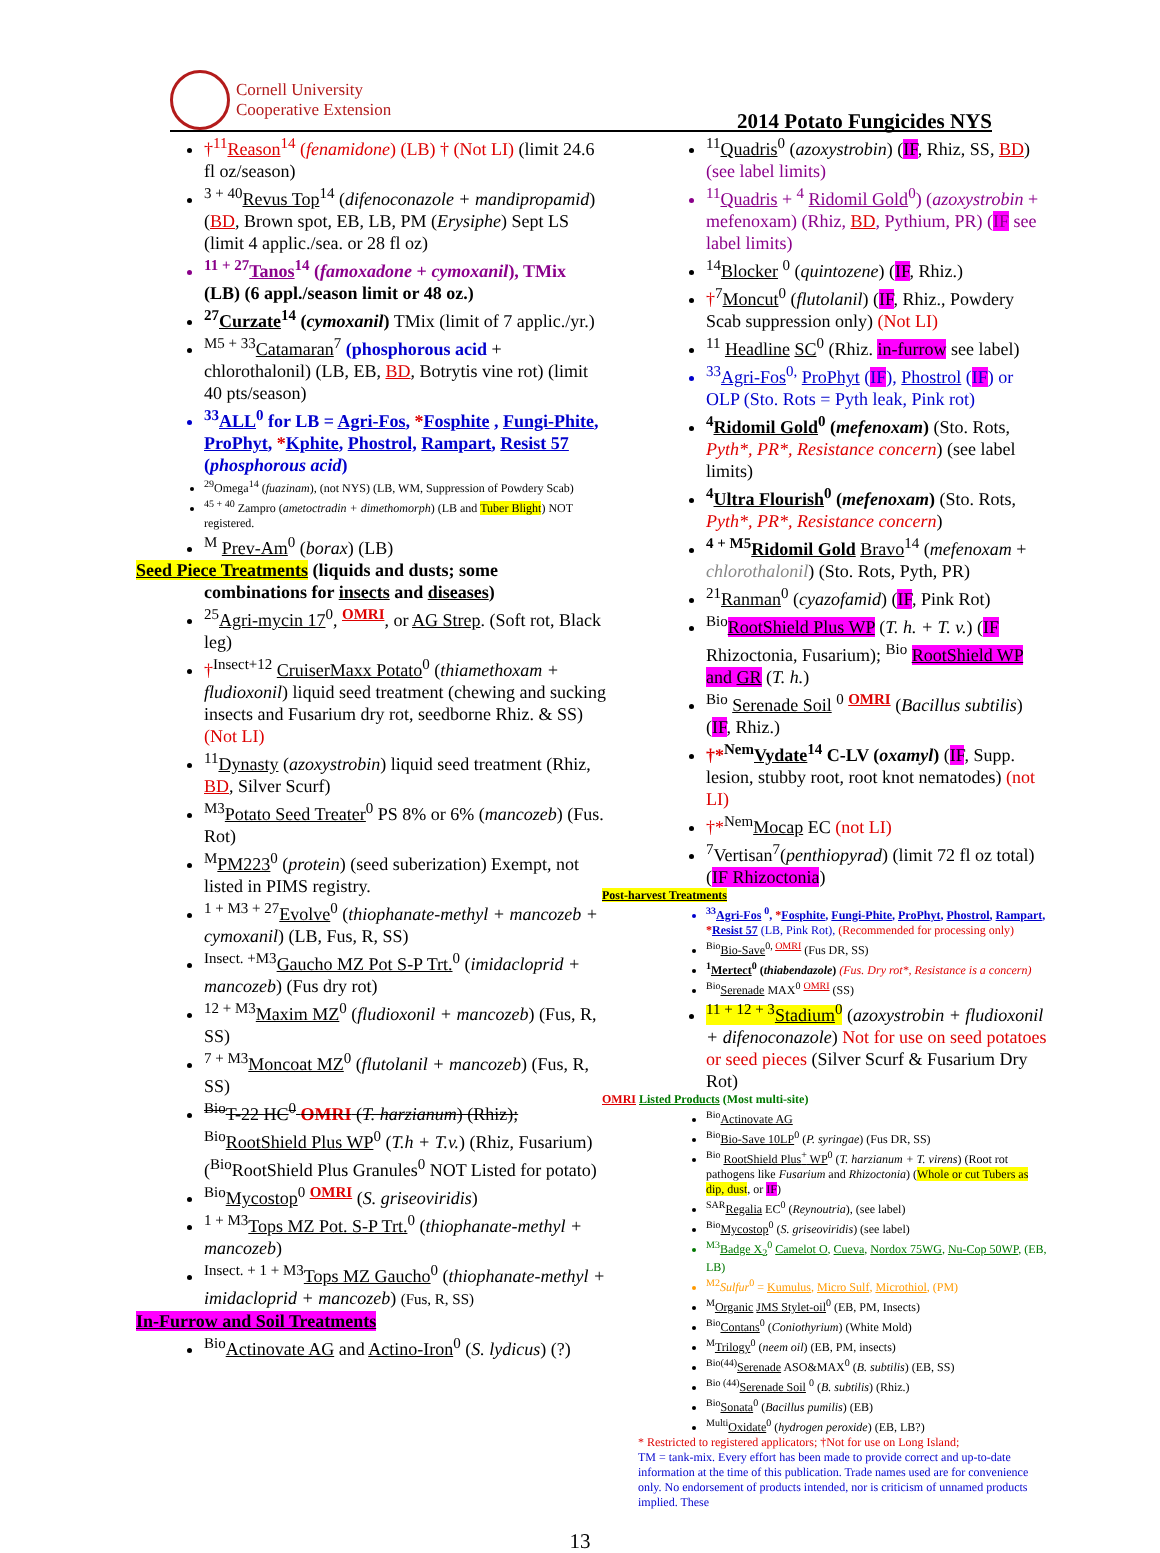Cornell University
Cooperative Extension
2014 Potato Fungicides NYS
†<sup>11</sup>Reason<sup>14</sup> (fenamidone) (LB) † (Not LI) (limit 24.6 fl oz/season)
<sup>3 + 40</sup>Revus Top<sup>14</sup> (difenoconazole + mandipropamid) (BD, Brown spot, EB, LB, PM (Erysiphe) Sept LS (limit 4 applic./sea. or 28 fl oz)
<sup>11 + 27</sup>Tanos<sup>14</sup> (famoxadone + cymoxanil), TMix (LB) (6 appl./season limit or 48 oz.)
<sup>27</sup> Curzate<sup>14</sup> (cymoxanil) TMix (limit of 7 applic./yr.)
<sup>M5 + 33</sup>Catamaran<sup>7</sup> (phosphorous acid + chlorothalonil) (LB, EB, BD, Botrytis vine rot) (limit 40 pts/season)
<sup>33</sup> ALL<sup>0</sup> for LB = Agri-Fos, *Fosphite , Fungi-Phite, ProPhyt, *Kphite, Phostrol, Rampart, Resist 57 (phosphorous acid)
<sup>29</sup> Omega<sup>14</sup> (fuazinam), (not NYS) (LB, WM, Suppression of Powdery Scab)
<sup>45 + 40</sup> Zampro (ametoctradin + dimethomorph) (LB and Tuber Blight) NOT registered.
<sup>M</sup> Prev-Am<sup>0</sup> (borax) (LB)
Seed Piece Treatments (liquids and dusts; some
combinations for insects and diseases)
<sup>25</sup> Agri-mycin 17<sup>0</sup>, <sup>OMRI</sup>, or AG Strep. (Soft rot, Black leg)
†<sup>Insect+12</sup> CruiserMaxx Potato<sup>0</sup> (thiamethoxam + fludioxonil) liquid seed treatment (chewing and sucking insects and Fusarium dry rot, seedborne Rhiz. & SS) (Not LI)
<sup>11</sup> Dynasty (azoxystrobin) liquid seed treatment (Rhiz, BD, Silver Scurf)
<sup>M3</sup>Potato Seed Treater<sup>0</sup> PS 8% or 6% (mancozeb) (Fus. Rot)
<sup>M</sup>PM223<sup>0</sup> (protein) (seed suberization) Exempt, not listed in PIMS registry.
<sup>1 + M3 + 27</sup>Evolve<sup>0</sup> (thiophanate-methyl + mancozeb + cymoxanil) (LB, Fus, R, SS)
<sup>Insect. +M3</sup>Gaucho MZ Pot S-P Trt.<sup>0</sup> (imidacloprid + mancozeb) (Fus dry rot)
<sup>12 + M3</sup>Maxim MZ<sup>0</sup> (fludioxonil + mancozeb) (Fus, R, SS)
<sup>7 + M3</sup>Moncoat MZ<sup>0</sup> (flutolanil + mancozeb) (Fus, R, SS)
<sup>Bio</sup>T-22 HC<sup>0</sup> OMRI (T. harzianum) (Rhiz); <sup>Bio</sup>RootShield Plus WP<sup>0</sup> (T.h + T.v.) (Rhiz, Fusarium) (<sup>Bio</sup>RootShield Plus Granules<sup>0</sup> NOT Listed for potato)
<sup>Bio</sup>Mycostop<sup>0</sup> <sup>OMRI</sup> (S. griseoviridis)
<sup>1 + M3</sup>Tops MZ Pot. S-P Trt.<sup>0</sup> (thiophanate-methyl + mancozeb)
<sup>Insect. + 1 + M3</sup>Tops MZ Gaucho<sup>0</sup> (thiophanate-methyl + imidacloprid + mancozeb) (Fus, R, SS)
In-Furrow and Soil Treatments
<sup>Bio</sup>Actinovate AG and Actino-Iron<sup>0</sup> (S. lydicus) (?)
<sup>11</sup> Quadris<sup>0</sup> (azoxystrobin) (IF, Rhiz, SS, BD) (see label limits)
<sup>11</sup> Quadris + <sup>4</sup> Ridomil Gold<sup>0</sup>) (azoxystrobin + mefenoxam) (Rhiz, BD, Pythium, PR) (IF see label limits)
<sup>14</sup> Blocker <sup>0</sup> (quintozene) (IF, Rhiz.)
†<sup>7</sup>Moncut<sup>0</sup> (flutolanil) (IF, Rhiz., Powdery Scab suppression only) (Not LI)
<sup>11</sup> Headline SC<sup>0</sup> (Rhiz. in-furrow see label)
<sup>33</sup> Agri-Fos<sup>0,</sup> ProPhyt (IF), Phostrol (IF) or OLP (Sto. Rots = Pyth leak, Pink rot)
<sup>4</sup> Ridomil Gold<sup>0</sup> (mefenoxam) (Sto. Rots, Pyth*, PR*, Resistance concern) (see label limits)
<sup>4</sup> Ultra Flourish<sup>0</sup> (mefenoxam) (Sto. Rots, Pyth*, PR*, Resistance concern)
<sup>4 + M5</sup>Ridomil Gold Bravo<sup>14</sup> (mefenoxam + chlorothalonil) (Sto. Rots, Pyth, PR)
<sup>21</sup> Ranman<sup>0</sup> (cyazofamid) (IF, Pink Rot)
<sup>Bio</sup>RootShield Plus WP (T. h. + T. v.) (IF Rhizoctonia, Fusarium); <sup>Bio</sup> RootShield WP and GR (T. h.)
<sup>Bio</sup> Serenade Soil <sup>0</sup> <sup>OMRI</sup> (Bacillus subtilis) (IF, Rhiz.)
†*<sup>Nem</sup>Vydate<sup>14</sup> C-LV (oxamyl) (IF, Supp. lesion, stubby root, root knot nematodes) (not LI)
†*<sup>Nem</sup>Mocap EC (not LI)
<sup>7</sup> Vertisan<sup>7</sup>(penthiopyrad) (limit 72 fl oz total) (IF Rhizoctonia)
Post-harvest Treatments
<sup>33</sup> Agri-Fos <sup>0</sup>, *Fosphite, Fungi-Phite, ProPhyt, Phostrol, Rampart, *Resist 57 (LB, Pink Rot), (Recommended for processing only)
<sup>Bio</sup>Bio-Save<sup>0, OMRI</sup> (Fus DR, SS)
<sup>1</sup> Mertect<sup>0</sup> (thiabendazole) (Fus. Dry rot*, Resistance is a concern)
<sup>Bio</sup>Serenade MAX<sup>0</sup> <sup>OMRI</sup> (SS)
<sup>11 + 12 + 3</sup>Stadium<sup>0</sup> (azoxystrobin + fludioxonil + difenoconazole) Not for use on seed potatoes or seed pieces (Silver Scurf & Fusarium Dry Rot)
OMRI Listed Products (Most multi-site)
<sup>Bio</sup>Actinovate AG
<sup>Bio</sup>Bio-Save 10LP<sup>0</sup> (P. syringae) (Fus DR, SS)
<sup>Bio</sup> RootShield Plus<sup>+</sup> WP<sup>0</sup> (T. harzianum + T. virens) (Root rot pathogens like Fusarium and Rhizoctonia) (Whole or cut Tubers as dip, dust, or IF)
<sup>SAR</sup>Regalia EC<sup>0</sup> (Reynoutria), (see label)
<sup>Bio</sup>Mycostop<sup>0</sup> (S. griseoviridis) (see label)
<sup>M3</sup>Badge X<sub>2</sub><sup>0</sup> Camelot O, Cueva, Nordox 75WG, Nu-Cop 50WP, (EB, LB)
<sup>M2</sup>Sulfur<sup>0</sup> = Kumulus, Micro Sulf, Microthiol, (PM)
<sup>M</sup>Organic JMS Stylet-oil<sup>0</sup> (EB, PM, Insects)
<sup>Bio</sup>Contans<sup>0</sup> (Coniothyrium) (White Mold)
<sup>M</sup>Trilogy<sup>0</sup> (neem oil) (EB, PM, insects)
<sup>Bio(44)</sup>Serenade ASO&MAX<sup>0</sup> (B. subtilis) (EB, SS)
<sup>Bio (44)</sup>Serenade Soil <sup>0</sup> (B. subtilis) (Rhiz.)
<sup>Bio</sup>Sonata<sup>0</sup> (Bacillus pumilis) (EB)
<sup>Multi</sup>Oxidate<sup>0</sup> (hydrogen peroxide) (EB, LB?)
* Restricted to registered applicators; †Not for use on Long Island;
TM = tank-mix. Every effort has been made to provide correct and up-to-date information at the time of this publication. Trade names used are for convenience only. No endorsement of products intended, nor is criticism of unnamed products implied. These
13